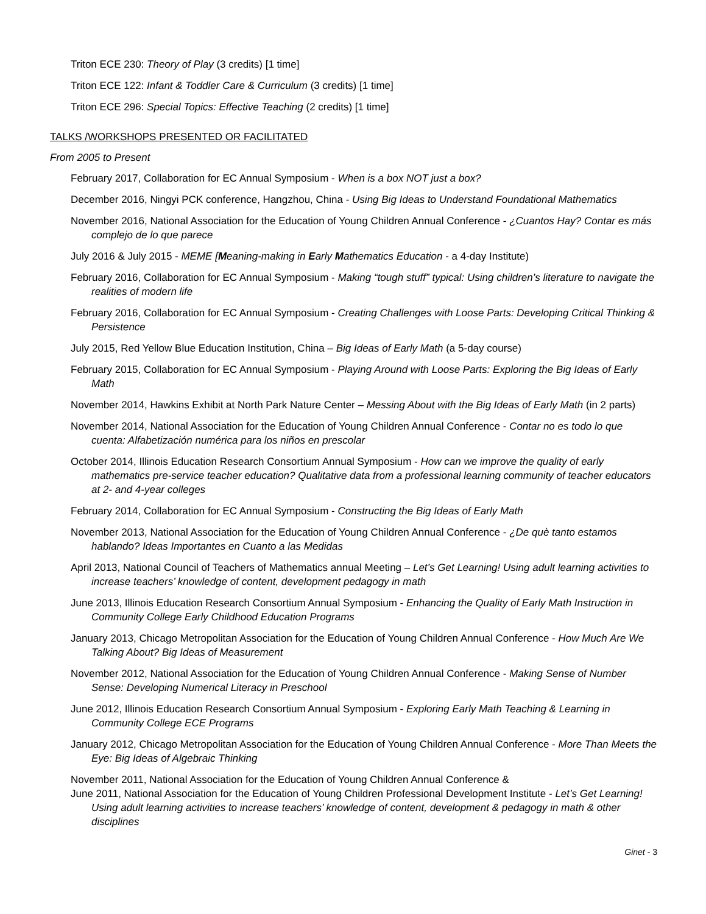Triton ECE 230: Theory of Play (3 credits) [1 time]
Triton ECE 122: Infant & Toddler Care & Curriculum (3 credits) [1 time]
Triton ECE 296: Special Topics: Effective Teaching (2 credits) [1 time]
TALKS /WORKSHOPS PRESENTED OR FACILITATED
From 2005 to Present
February 2017, Collaboration for EC Annual Symposium - When is a box NOT just a box?
December 2016, Ningyi PCK conference, Hangzhou, China - Using Big Ideas to Understand Foundational Mathematics
November 2016, National Association for the Education of Young Children Annual Conference - ¿Cuantos Hay? Contar es más complejo de lo que parece
July 2016 & July 2015 - MEME [Meaning-making in Early Mathematics Education - a 4-day Institute)
February 2016, Collaboration for EC Annual Symposium - Making “tough stuff” typical: Using children’s literature to navigate the realities of modern life
February 2016, Collaboration for EC Annual Symposium - Creating Challenges with Loose Parts: Developing Critical Thinking & Persistence
July 2015, Red Yellow Blue Education Institution, China – Big Ideas of Early Math (a 5-day course)
February 2015, Collaboration for EC Annual Symposium - Playing Around with Loose Parts: Exploring the Big Ideas of Early Math
November 2014, Hawkins Exhibit at North Park Nature Center – Messing About with the Big Ideas of Early Math (in 2 parts)
November 2014, National Association for the Education of Young Children Annual Conference - Contar no es todo lo que cuenta: Alfabetización numérica para los niños en prescolar
October 2014, Illinois Education Research Consortium Annual Symposium - How can we improve the quality of early mathematics pre-service teacher education? Qualitative data from a professional learning community of teacher educators at 2- and 4-year colleges
February 2014, Collaboration for EC Annual Symposium - Constructing the Big Ideas of Early Math
November 2013, National Association for the Education of Young Children Annual Conference - ¿De què tanto estamos hablando? Ideas Importantes en Cuanto a las Medidas
April 2013, National Council of Teachers of Mathematics annual Meeting – Let’s Get Learning! Using adult learning activities to increase teachers’ knowledge of content, development pedagogy in math
June 2013, Illinois Education Research Consortium Annual Symposium - Enhancing the Quality of Early Math Instruction in Community College Early Childhood Education Programs
January 2013, Chicago Metropolitan Association for the Education of Young Children Annual Conference - How Much Are We Talking About? Big Ideas of Measurement
November 2012, National Association for the Education of Young Children Annual Conference - Making Sense of Number Sense: Developing Numerical Literacy in Preschool
June 2012, Illinois Education Research Consortium Annual Symposium - Exploring Early Math Teaching & Learning in Community College ECE Programs
January 2012, Chicago Metropolitan Association for the Education of Young Children Annual Conference - More Than Meets the Eye: Big Ideas of Algebraic Thinking
November 2011, National Association for the Education of Young Children Annual Conference &
June 2011, National Association for the Education of Young Children Professional Development Institute - Let’s Get Learning! Using adult learning activities to increase teachers’ knowledge of content, development & pedagogy in math & other disciplines
Ginet - 3